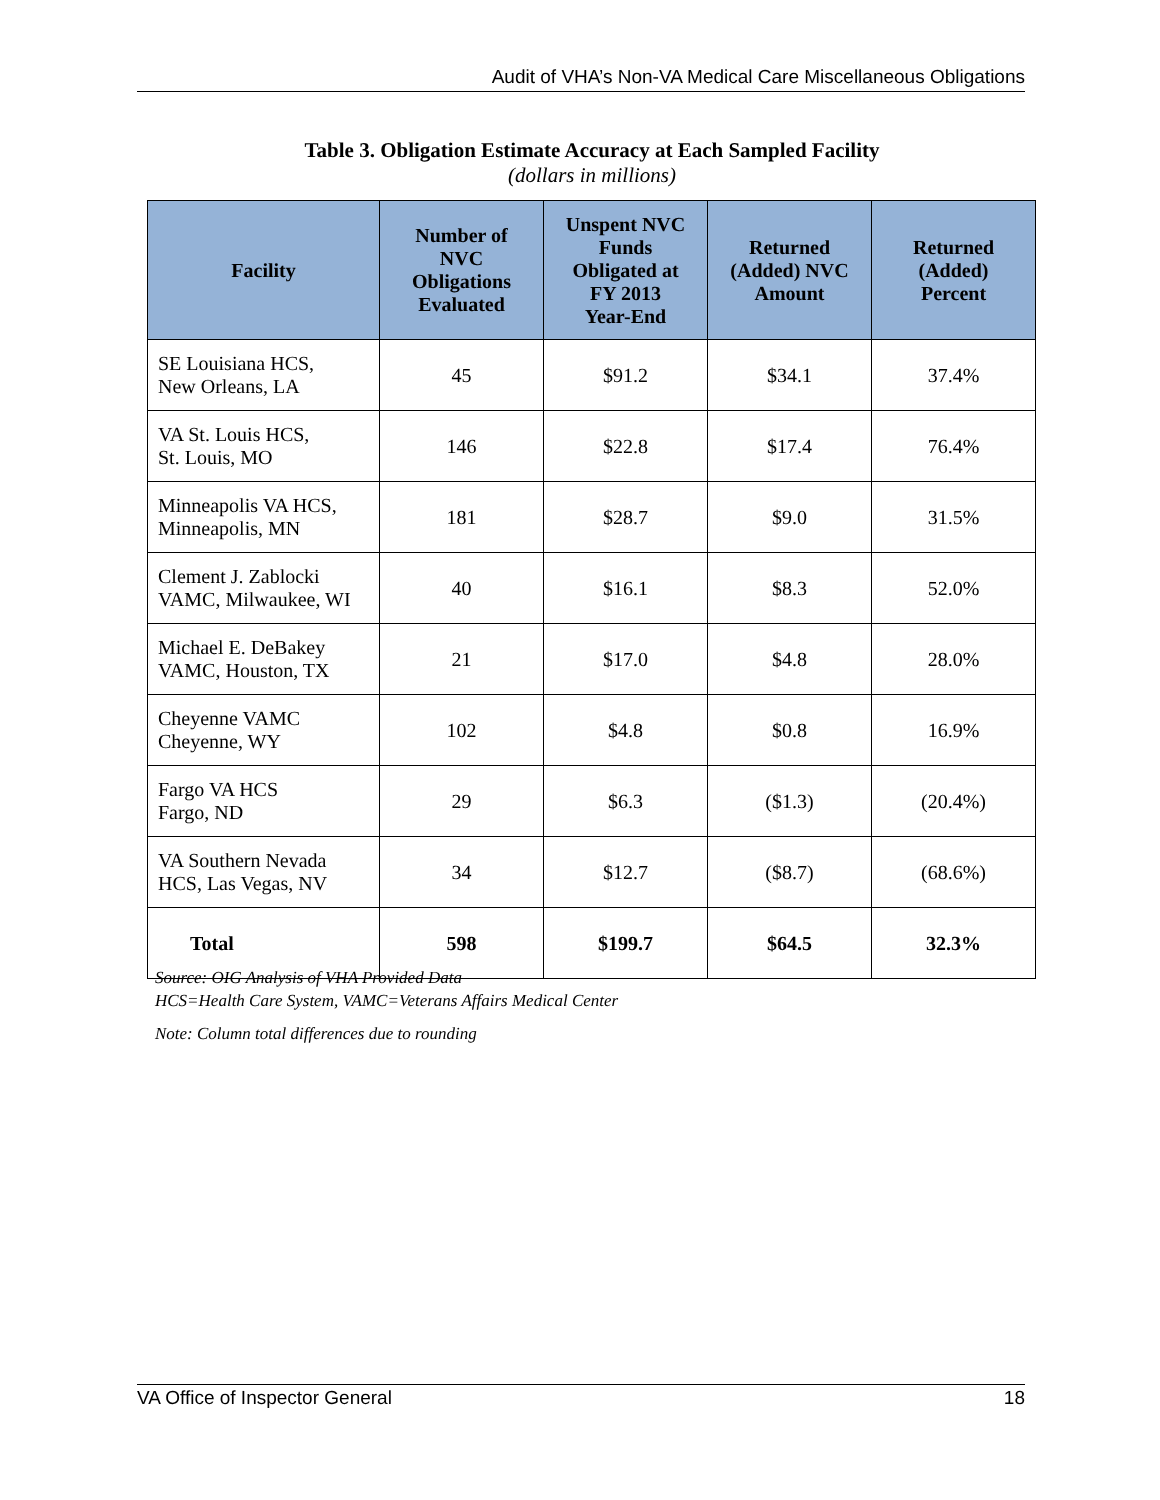Audit of VHA’s Non-VA Medical Care Miscellaneous Obligations
Table 3. Obligation Estimate Accuracy at Each Sampled Facility
(dollars in millions)
| Facility | Number of NVC Obligations Evaluated | Unspent NVC Funds Obligated at FY 2013 Year-End | Returned (Added) NVC Amount | Returned (Added) Percent |
| --- | --- | --- | --- | --- |
| SE Louisiana HCS, New Orleans, LA | 45 | $91.2 | $34.1 | 37.4% |
| VA St. Louis HCS, St. Louis, MO | 146 | $22.8 | $17.4 | 76.4% |
| Minneapolis VA HCS, Minneapolis, MN | 181 | $28.7 | $9.0 | 31.5% |
| Clement J. Zablocki VAMC, Milwaukee, WI | 40 | $16.1 | $8.3 | 52.0% |
| Michael E. DeBakey VAMC, Houston, TX | 21 | $17.0 | $4.8 | 28.0% |
| Cheyenne VAMC Cheyenne, WY | 102 | $4.8 | $0.8 | 16.9% |
| Fargo VA HCS Fargo, ND | 29 | $6.3 | ($1.3) | (20.4%) |
| VA Southern Nevada HCS, Las Vegas, NV | 34 | $12.7 | ($8.7) | (68.6%) |
| Total | 598 | $199.7 | $64.5 | 32.3% |
Source: OIG Analysis of VHA Provided Data
HCS=Health Care System, VAMC=Veterans Affairs Medical Center
Note: Column total differences due to rounding
VA Office of Inspector General 18